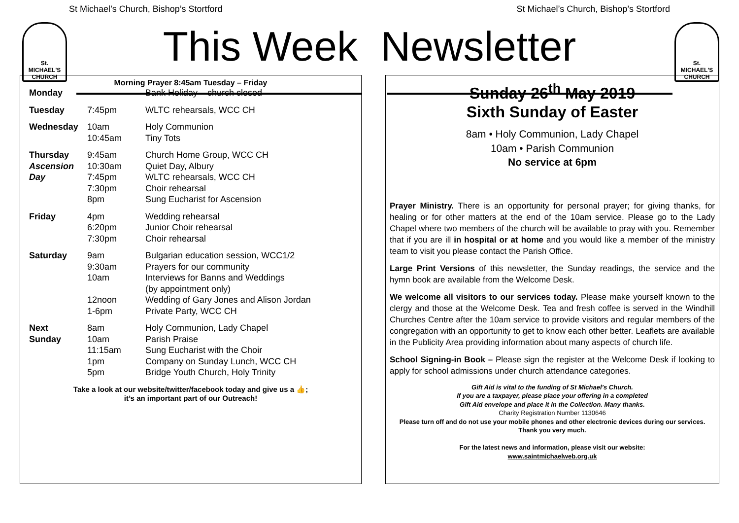St Michael’s Church, Bishop’s Stortford St Michael’s Church, Bishop’s Stortford
St.
MICHAEL'S
CHURCH
St.
MICHAEL'S
CHURCH
This Week Newsletter
Morning Prayer 8:45am Tuesday – Friday
| Monday | | Bank Holiday – church closed |
| Tuesday | 7:45pm | WLTC rehearsals, WCC CH |
| Wednesday | 10am 10:45am | Holy Communion Tiny Tots |
| Thursday Ascension Day | 9:45am 10:30am 7:45pm 7:30pm 8pm | Church Home Group, WCC CH Quiet Day, Albury WLTC rehearsals, WCC CH Choir rehearsal Sung Eucharist for Ascension |
| Friday | 4pm 6:20pm 7:30pm | Wedding rehearsal Junior Choir rehearsal Choir rehearsal |
| Saturday | 9am 9:30am 10am 12noon 1-6pm | Bulgarian education session, WCC1/2 Prayers for our community Interviews for Banns and Weddings (by appointment only) Wedding of Gary Jones and Alison Jordan Private Party, WCC CH |
| Next Sunday | 8am 10am 11:15am 1pm 5pm | Holy Communion, Lady Chapel Parish Praise Sung Eucharist with the Choir Company on Sunday Lunch, WCC CH Bridge Youth Church, Holy Trinity |
Take a look at our website/twitter/facebook today and give us a 👍;
it’s an important part of our Outreach!
Sunday 26<sup>th</sup> May 2019
Sixth Sunday of Easter
8am • Holy Communion, Lady Chapel
10am • Parish Communion
No service at 6pm
Prayer Ministry. There is an opportunity for personal prayer; for giving thanks, for healing or for other matters at the end of the 10am service. Please go to the Lady Chapel where two members of the church will be available to pray with you. Remember that if you are ill in hospital or at home and you would like a member of the ministry team to visit you please contact the Parish Office.
Large Print Versions of this newsletter, the Sunday readings, the service and the hymn book are available from the Welcome Desk.
We welcome all visitors to our services today. Please make yourself known to the clergy and those at the Welcome Desk. Tea and fresh coffee is served in the Windhill Churches Centre after the 10am service to provide visitors and regular members of the congregation with an opportunity to get to know each other better. Leaflets are available in the Publicity Area providing information about many aspects of church life.
School Signing-in Book – Please sign the register at the Welcome Desk if looking to apply for school admissions under church attendance categories.
Gift Aid is vital to the funding of St Michael’s Church.
If you are a taxpayer, please place your offering in a completed
Gift Aid envelope and place it in the Collection. Many thanks.
Charity Registration Number 1130646
Please turn off and do not use your mobile phones and other electronic devices during our services. Thank you very much.
For the latest news and information, please visit our website:
www.saintmichaelweb.org.uk